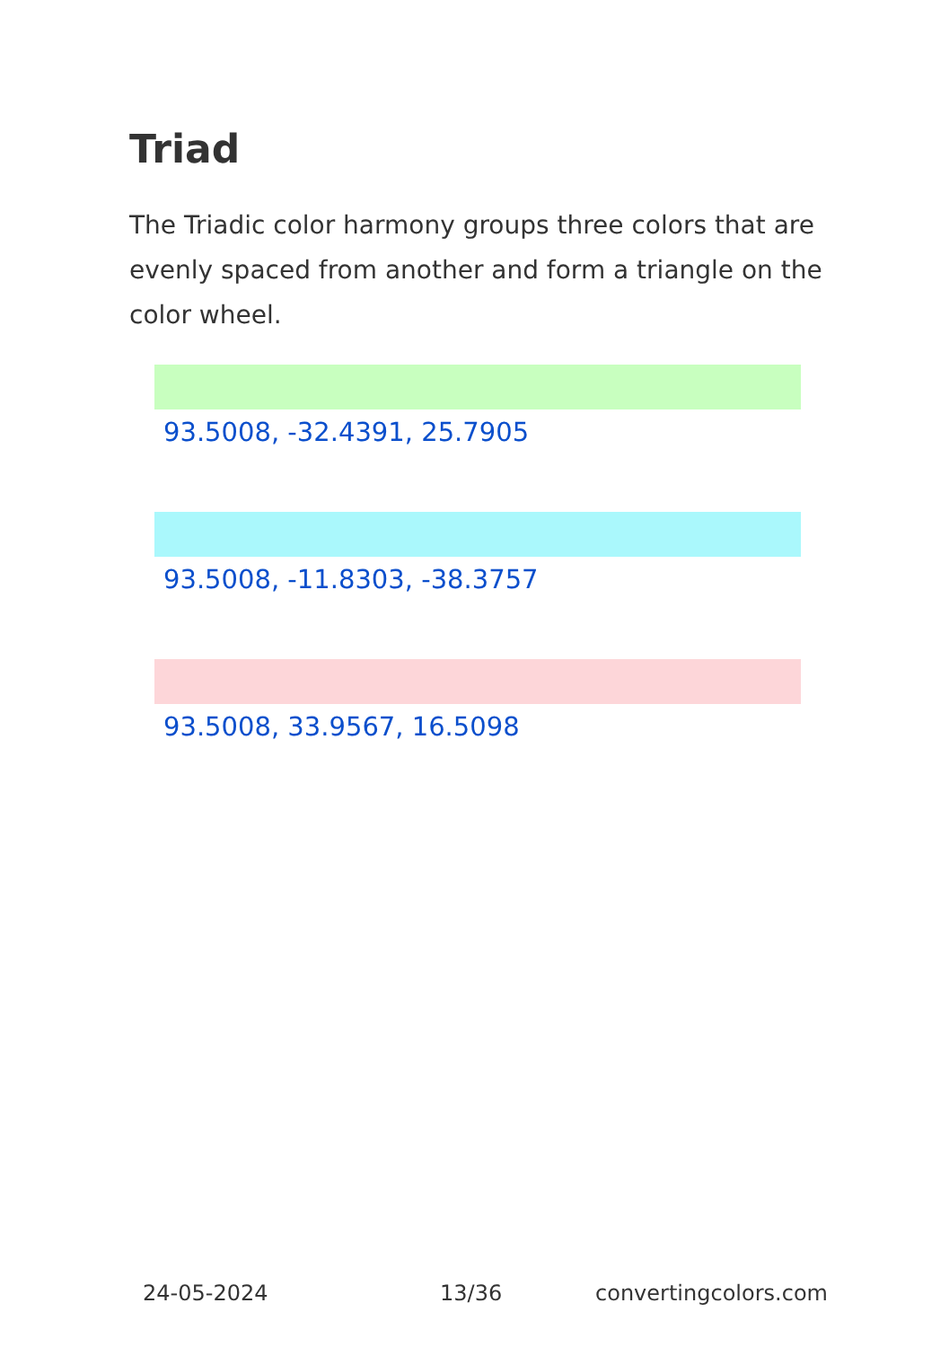Triad
The Triadic color harmony groups three colors that are evenly spaced from another and form a triangle on the color wheel.
93.5008, -32.4391, 25.7905
93.5008, -11.8303, -38.3757
93.5008, 33.9567, 16.5098
24-05-2024 13/36 convertingcolors.com